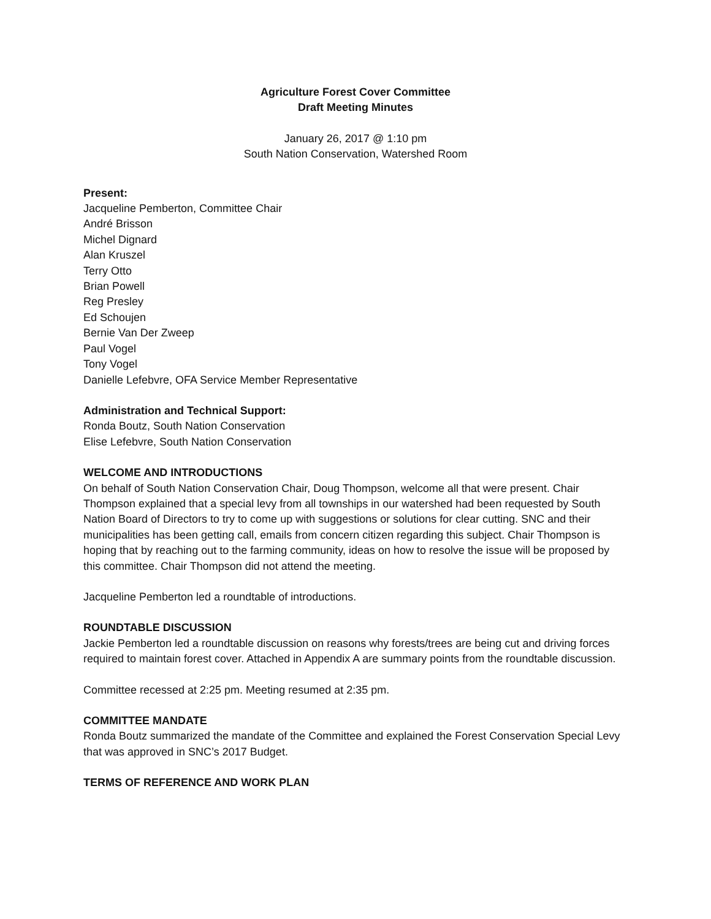Agriculture Forest Cover Committee
Draft Meeting Minutes
January 26, 2017 @ 1:10 pm
South Nation Conservation, Watershed Room
Present:
Jacqueline Pemberton, Committee Chair
André Brisson
Michel Dignard
Alan Kruszel
Terry Otto
Brian Powell
Reg Presley
Ed Schoujen
Bernie Van Der Zweep
Paul Vogel
Tony Vogel
Danielle Lefebvre, OFA Service Member Representative
Administration and Technical Support:
Ronda Boutz, South Nation Conservation
Elise Lefebvre, South Nation Conservation
WELCOME AND INTRODUCTIONS
On behalf of South Nation Conservation Chair, Doug Thompson, welcome all that were present. Chair Thompson explained that a special levy from all townships in our watershed had been requested by South Nation Board of Directors to try to come up with suggestions or solutions for clear cutting. SNC and their municipalities has been getting call, emails from concern citizen regarding this subject. Chair Thompson is hoping that by reaching out to the farming community, ideas on how to resolve the issue will be proposed by this committee. Chair Thompson did not attend the meeting.
Jacqueline Pemberton led a roundtable of introductions.
ROUNDTABLE DISCUSSION
Jackie Pemberton led a roundtable discussion on reasons why forests/trees are being cut and driving forces required to maintain forest cover. Attached in Appendix A are summary points from the roundtable discussion.
Committee recessed at 2:25 pm. Meeting resumed at 2:35 pm.
COMMITTEE MANDATE
Ronda Boutz summarized the mandate of the Committee and explained the Forest Conservation Special Levy that was approved in SNC’s 2017 Budget.
TERMS OF REFERENCE AND WORK PLAN